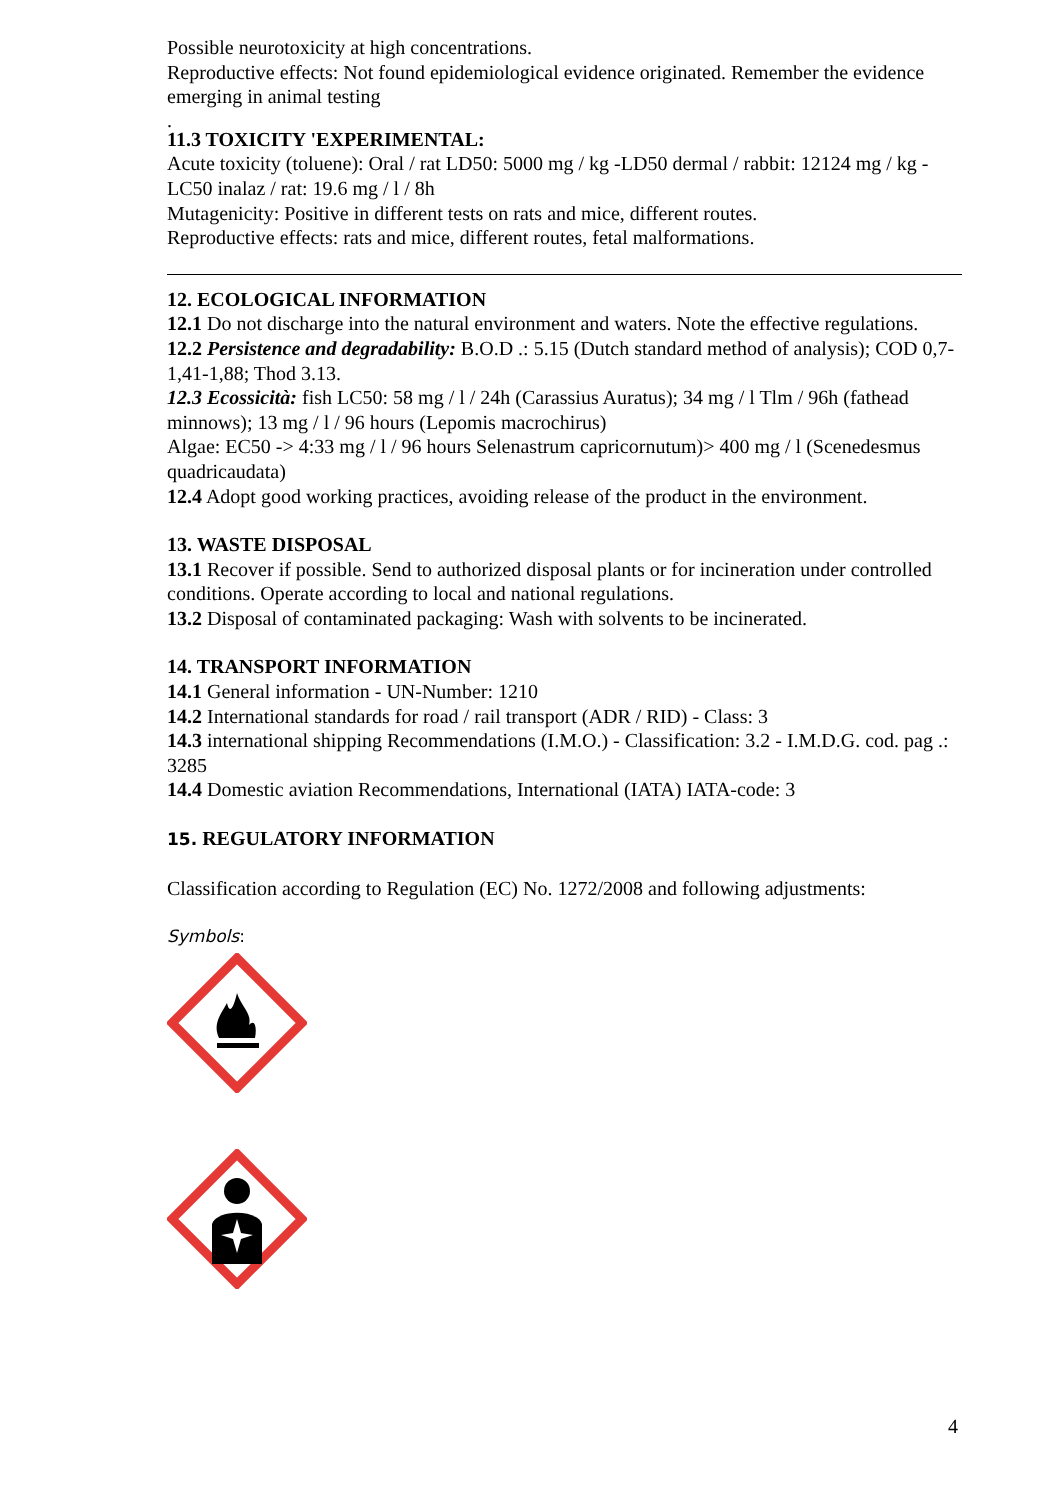Possible neurotoxicity at high concentrations.
Reproductive effects: Not found epidemiological evidence originated. Remember the evidence emerging in animal testing
.
11.3 TOXICITY 'EXPERIMENTAL:
Acute toxicity (toluene): Oral / rat LD50: 5000 mg / kg -LD50 dermal / rabbit: 12124 mg / kg -LC50 inalaz / rat: 19.6 mg / l / 8h
Mutagenicity: Positive in different tests on rats and mice, different routes.
Reproductive effects: rats and mice, different routes, fetal malformations.
12. ECOLOGICAL INFORMATION
12.1 Do not discharge into the natural environment and waters. Note the effective regulations.
12.2 Persistence and degradability: B.O.D .: 5.15 (Dutch standard method of analysis); COD 0,7-1,41-1,88; Thod 3.13.
12.3 Ecossicità: fish LC50: 58 mg / l / 24h (Carassius Auratus); 34 mg / l Tlm / 96h (fathead minnows); 13 mg / l / 96 hours (Lepomis macrochirus)
Algae: EC50 -> 4:33 mg / l / 96 hours Selenastrum capricornutum)> 400 mg / l (Scenedesmus quadricaudata)
12.4 Adopt good working practices, avoiding release of the product in the environment.
13. WASTE DISPOSAL
13.1 Recover if possible. Send to authorized disposal plants or for incineration under controlled conditions. Operate according to local and national regulations.
13.2 Disposal of contaminated packaging: Wash with solvents to be incinerated.
14. TRANSPORT INFORMATION
14.1 General information - UN-Number: 1210
14.2 International standards for road / rail transport (ADR / RID) - Class: 3
14.3 international shipping Recommendations (I.M.O.) - Classification: 3.2 - I.M.D.G. cod. pag .: 3285
14.4 Domestic aviation Recommendations, International (IATA) IATA-code: 3
15. REGULATORY INFORMATION
Classification according to Regulation (EC) No. 1272/2008 and following adjustments:
Symbols:
4